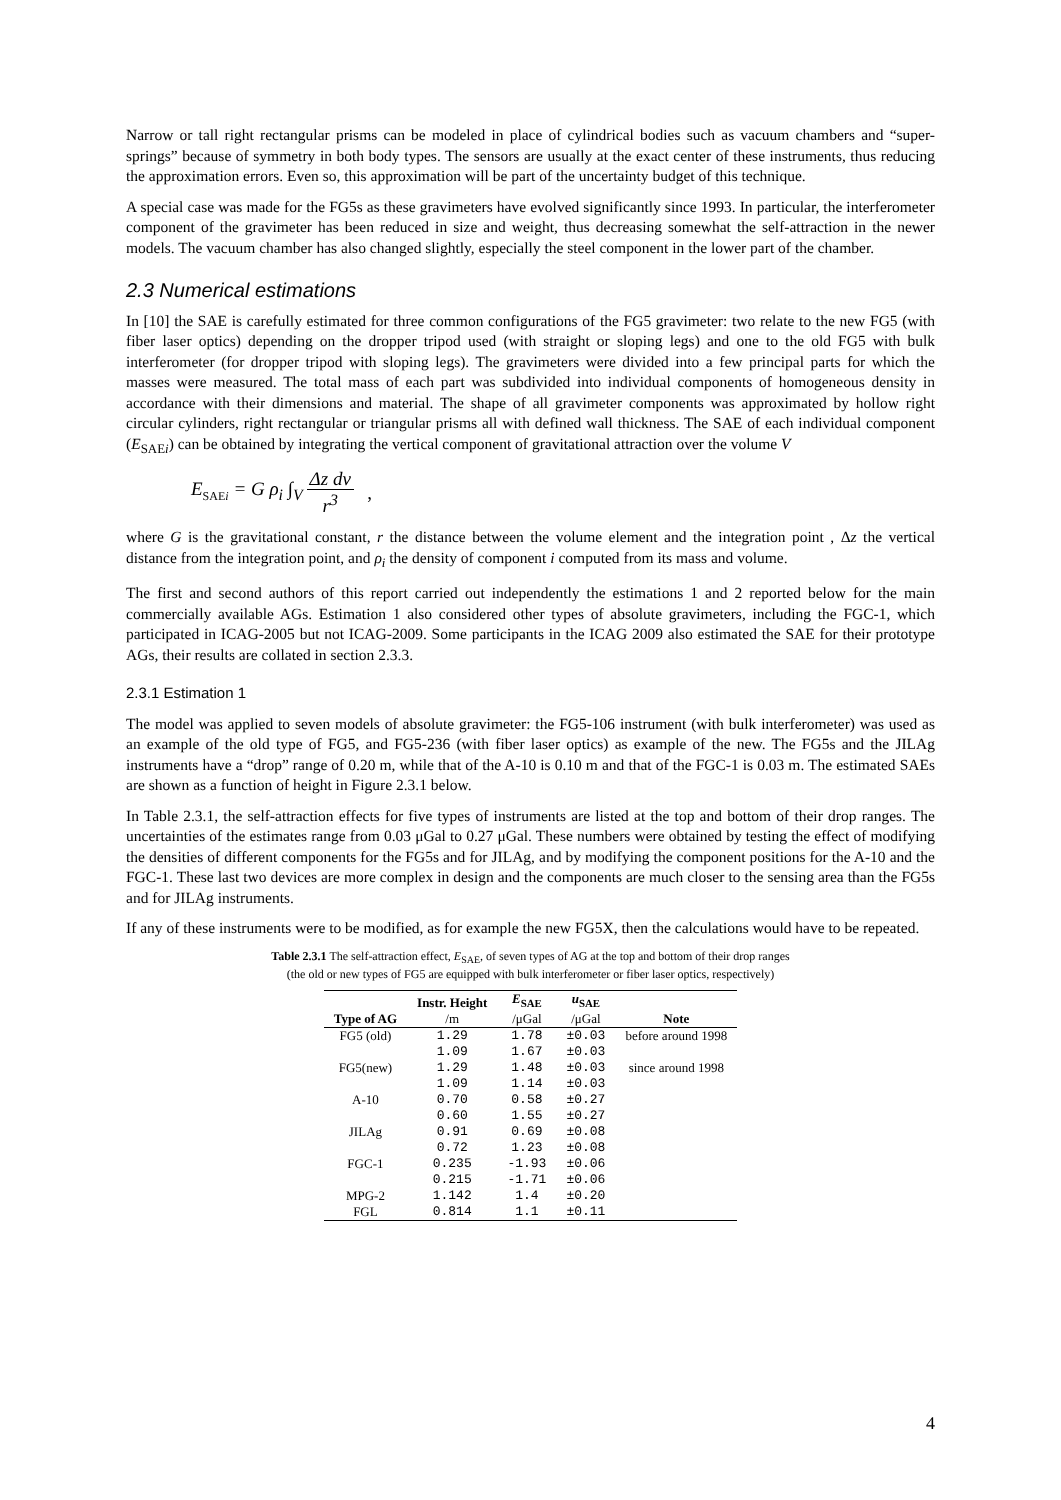Narrow or tall right rectangular prisms can be modeled in place of cylindrical bodies such as vacuum chambers and “super-springs” because of symmetry in both body types. The sensors are usually at the exact center of these instruments, thus reducing the approximation errors. Even so, this approximation will be part of the uncertainty budget of this technique.
A special case was made for the FG5s as these gravimeters have evolved significantly since 1993. In particular, the interferometer component of the gravimeter has been reduced in size and weight, thus decreasing somewhat the self-attraction in the newer models. The vacuum chamber has also changed slightly, especially the steel component in the lower part of the chamber.
2.3 Numerical estimations
In [10] the SAE is carefully estimated for three common configurations of the FG5 gravimeter: two relate to the new FG5 (with fiber laser optics) depending on the dropper tripod used (with straight or sloping legs) and one to the old FG5 with bulk interferometer (for dropper tripod with sloping legs). The gravimeters were divided into a few principal parts for which the masses were measured. The total mass of each part was subdivided into individual components of homogeneous density in accordance with their dimensions and material. The shape of all gravimeter components was approximated by hollow right circular cylinders, right rectangular or triangular prisms all with defined wall thickness. The SAE of each individual component (E<sub>SAEi</sub>) can be obtained by integrating the vertical component of gravitational attraction over the volume V
E<sub>SAEi</sub> = G ρ<sub>i</sub> ∫<sub>V</sub> Δz dv r<sup>3</sup> ,
where G is the gravitational constant, r the distance between the volume element and the integration point , Δz the vertical distance from the integration point, and ρ<sub>i</sub> the density of component i computed from its mass and volume.
The first and second authors of this report carried out independently the estimations 1 and 2 reported below for the main commercially available AGs. Estimation 1 also considered other types of absolute gravimeters, including the FGC-1, which participated in ICAG-2005 but not ICAG-2009. Some participants in the ICAG 2009 also estimated the SAE for their prototype AGs, their results are collated in section 2.3.3.
2.3.1 Estimation 1
The model was applied to seven models of absolute gravimeter: the FG5-106 instrument (with bulk interferometer) was used as an example of the old type of FG5, and FG5-236 (with fiber laser optics) as example of the new. The FG5s and the JILAg instruments have a “drop” range of 0.20 m, while that of the A-10 is 0.10 m and that of the FGC-1 is 0.03 m. The estimated SAEs are shown as a function of height in Figure 2.3.1 below.
In Table 2.3.1, the self-attraction effects for five types of instruments are listed at the top and bottom of their drop ranges. The uncertainties of the estimates range from 0.03 μGal to 0.27 μGal. These numbers were obtained by testing the effect of modifying the densities of different components for the FG5s and for JILAg, and by modifying the component positions for the A-10 and the FGC-1. These last two devices are more complex in design and the components are much closer to the sensing area than the FG5s and for JILAg instruments.
If any of these instruments were to be modified, as for example the new FG5X, then the calculations would have to be repeated.
Table 2.3.1 The self-attraction effect, E<sub>SAE</sub>, of seven types of AG at the top and bottom of their drop ranges
(the old or new types of FG5 are equipped with bulk interferometer or fiber laser optics, respectively)
| Type of AG | Instr. Height | E<sub>SAE</sub> | u<sub>SAE</sub> | Note |
| --- | --- | --- | --- | --- |
| | /m | /μGal | /μGal | |
| FG5 (old) | 1.29 | 1.78 | ±0.03 | before around 1998 |
| | 1.09 | 1.67 | ±0.03 | |
| FG5(new) | 1.29 | 1.48 | ±0.03 | since around 1998 |
| | 1.09 | 1.14 | ±0.03 | |
| A-10 | 0.70 | 0.58 | ±0.27 | |
| | 0.60 | 1.55 | ±0.27 | |
| JILAg | 0.91 | 0.69 | ±0.08 | |
| | 0.72 | 1.23 | ±0.08 | |
| FGC-1 | 0.235 | -1.93 | ±0.06 | |
| | 0.215 | -1.71 | ±0.06 | |
| MPG-2 | 1.142 | 1.4 | ±0.20 | |
| FGL | 0.814 | 1.1 | ±0.11 | |
4